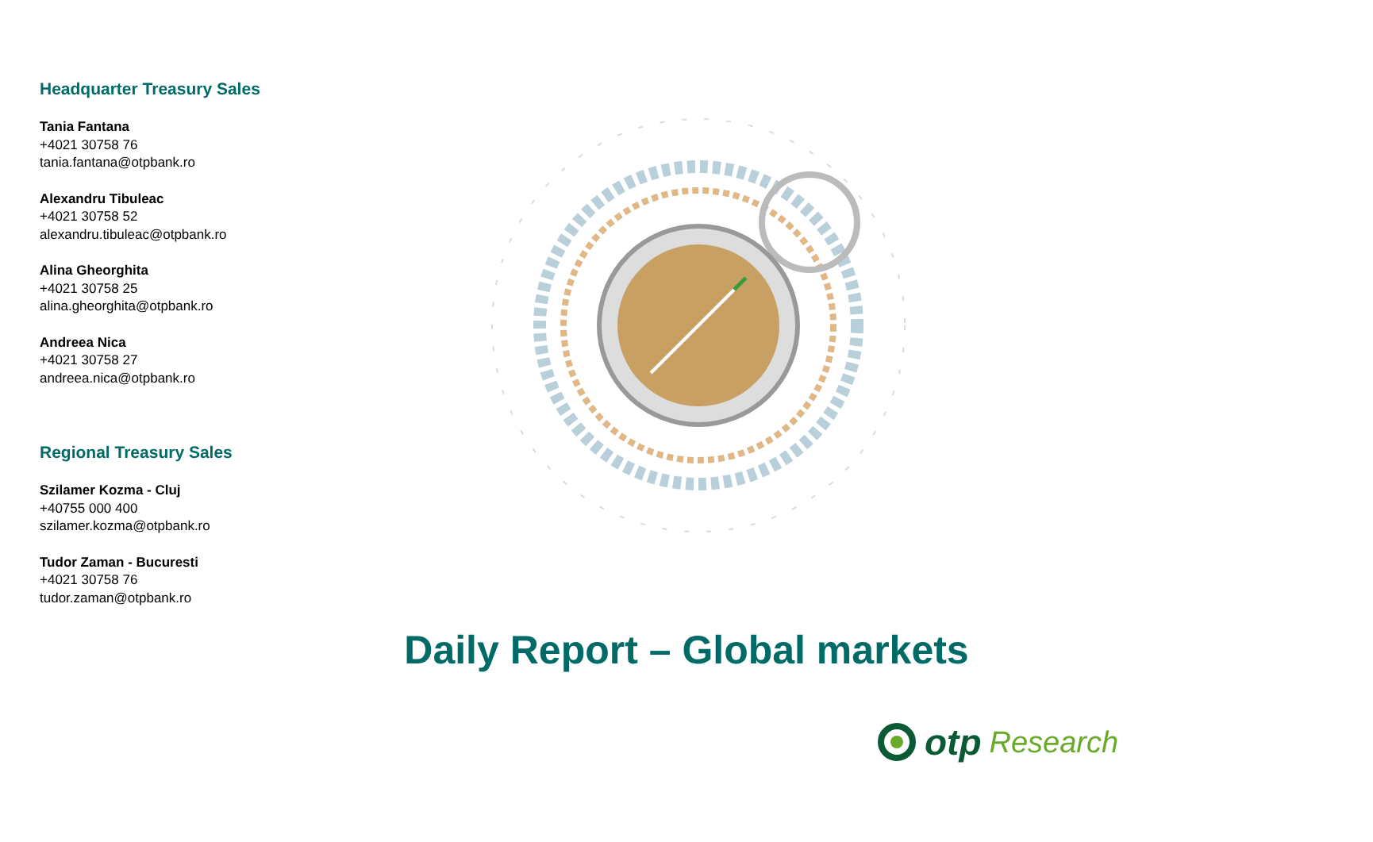Headquarter Treasury Sales
Tania Fantana
+4021 30758 76
tania.fantana@otpbank.ro
Alexandru Tibuleac
+4021 30758 52
alexandru.tibuleac@otpbank.ro
Alina Gheorghita
+4021 30758 25
alina.gheorghita@otpbank.ro
Andreea Nica
+4021 30758 27
andreea.nica@otpbank.ro
Regional Treasury Sales
Szilamer Kozma - Cluj
+40755 000 400
szilamer.kozma@otpbank.ro
Tudor Zaman - Bucuresti
+4021 30758 76
tudor.zaman@otpbank.ro
Daily Report – Global markets
otp Research